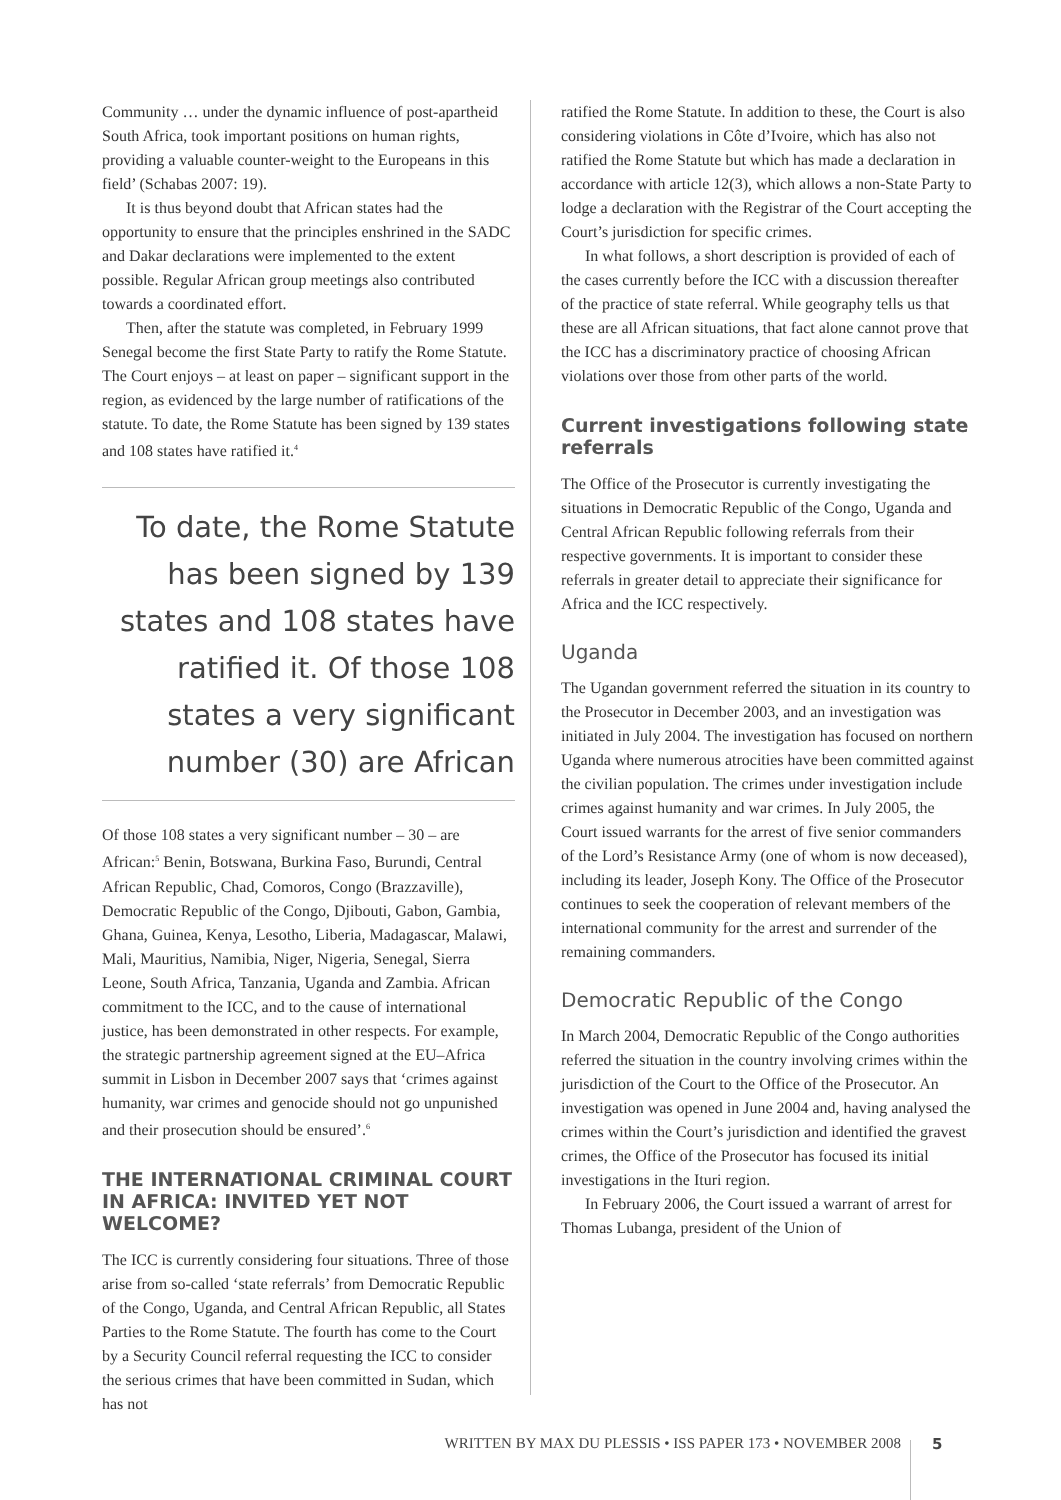Community … under the dynamic influence of post-apartheid South Africa, took important positions on human rights, providing a valuable counter-weight to the Europeans in this field’ (Schabas 2007: 19).
It is thus beyond doubt that African states had the opportunity to ensure that the principles enshrined in the SADC and Dakar declarations were implemented to the extent possible. Regular African group meetings also contributed towards a coordinated effort.
Then, after the statute was completed, in February 1999 Senegal become the first State Party to ratify the Rome Statute. The Court enjoys – at least on paper – significant support in the region, as evidenced by the large number of ratifications of the statute. To date, the Rome Statute has been signed by 139 states and 108 states have ratified it.<sup>4</sup>
To date, the Rome Statute has been signed by 139 states and 108 states have ratified it. Of those 108 states a very significant number (30) are African
Of those 108 states a very significant number – 30 – are African:<sup>5</sup> Benin, Botswana, Burkina Faso, Burundi, Central African Republic, Chad, Comoros, Congo (Brazzaville), Democratic Republic of the Congo, Djibouti, Gabon, Gambia, Ghana, Guinea, Kenya, Lesotho, Liberia, Madagascar, Malawi, Mali, Mauritius, Namibia, Niger, Nigeria, Senegal, Sierra Leone, South Africa, Tanzania, Uganda and Zambia. African commitment to the ICC, and to the cause of international justice, has been demonstrated in other respects. For example, the strategic partnership agreement signed at the EU–Africa summit in Lisbon in December 2007 says that ‘crimes against humanity, war crimes and genocide should not go unpunished and their prosecution should be ensured’.<sup>6</sup>
THE INTERNATIONAL CRIMINAL COURT IN AFRICA: INVITED YET NOT WELCOME?
The ICC is currently considering four situations. Three of those arise from so-called ‘state referrals’ from Democratic Republic of the Congo, Uganda, and Central African Republic, all States Parties to the Rome Statute. The fourth has come to the Court by a Security Council referral requesting the ICC to consider the serious crimes that have been committed in Sudan, which has not
ratified the Rome Statute. In addition to these, the Court is also considering violations in Côte d’Ivoire, which has also not ratified the Rome Statute but which has made a declaration in accordance with article 12(3), which allows a non-State Party to lodge a declaration with the Registrar of the Court accepting the Court’s jurisdiction for specific crimes.
In what follows, a short description is provided of each of the cases currently before the ICC with a discussion thereafter of the practice of state referral. While geography tells us that these are all African situations, that fact alone cannot prove that the ICC has a discriminatory practice of choosing African violations over those from other parts of the world.
Current investigations following state referrals
The Office of the Prosecutor is currently investigating the situations in Democratic Republic of the Congo, Uganda and Central African Republic following referrals from their respective governments. It is important to consider these referrals in greater detail to appreciate their significance for Africa and the ICC respectively.
Uganda
The Ugandan government referred the situation in its country to the Prosecutor in December 2003, and an investigation was initiated in July 2004. The investigation has focused on northern Uganda where numerous atrocities have been committed against the civilian population. The crimes under investigation include crimes against humanity and war crimes. In July 2005, the Court issued warrants for the arrest of five senior commanders of the Lord’s Resistance Army (one of whom is now deceased), including its leader, Joseph Kony. The Office of the Prosecutor continues to seek the cooperation of relevant members of the international community for the arrest and surrender of the remaining commanders.
Democratic Republic of the Congo
In March 2004, Democratic Republic of the Congo authorities referred the situation in the country involving crimes within the jurisdiction of the Court to the Office of the Prosecutor. An investigation was opened in June 2004 and, having analysed the crimes within the Court’s jurisdiction and identified the gravest crimes, the Office of the Prosecutor has focused its initial investigations in the Ituri region.
In February 2006, the Court issued a warrant of arrest for Thomas Lubanga, president of the Union of
WRITTEN BY MAX DU PLESSIS • ISS PAPER 173 • NOVEMBER 2008 5